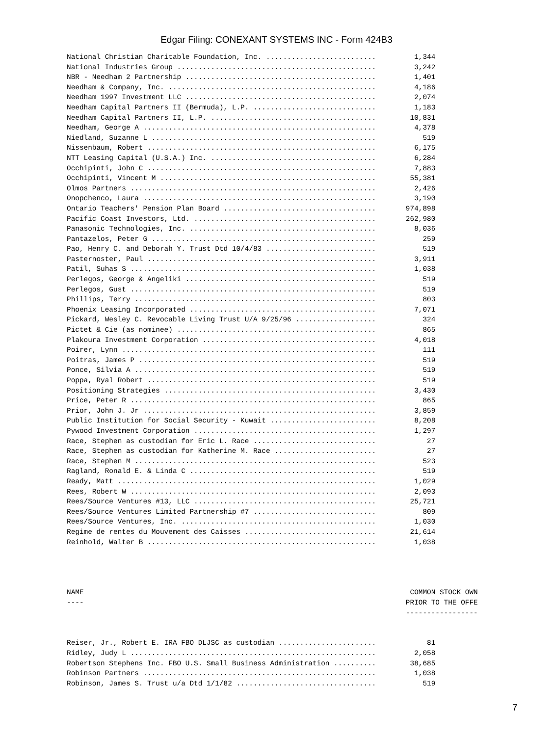Edgar Filing: CONEXANT SYSTEMS INC - Form 424B3
National Christian Charitable Foundation, Inc. ..........................         1,344
National Industries Group ...............................................         3,242
NBR - Needham 2 Partnership .............................................         1,401
Needham & Company, Inc. .................................................         4,186
Needham 1997 Investment LLC .............................................         2,074
Needham Capital Partners II (Bermuda), L.P. .............................         1,183
Needham Capital Partners II, L.P. .......................................        10,831
Needham, George A .......................................................         4,378
Niedland, Suzanne L .....................................................           519
Nissenbaum, Robert ......................................................         6,175
NTT Leasing Capital (U.S.A.) Inc. .......................................         6,284
Occhipinti, John C ......................................................         7,883
Occhipinti, Vincent M ...................................................        55,381
Olmos Partners ..........................................................         2,426
Onopchenco, Laura .......................................................         3,190
Ontario Teachers' Pension Plan Board ....................................       974,898
Pacific Coast Investors, Ltd. ...........................................       262,980
Panasonic Technologies, Inc. ............................................         8,036
Pantazelos, Peter G .....................................................           259
Pao, Henry C. and Deborah Y. Trust Dtd 10/4/83 ..........................           519
Pasternoster, Paul ......................................................         3,911
Patil, Suhas S ..........................................................         1,038
Perlegos, George & Angeliki .............................................           519
Perlegos, Gust ..........................................................           519
Phillips, Terry .........................................................           803
Phoenix Leasing Incorporated ............................................         7,071
Pickard, Wesley C. Revocable Living Trust U/A 9/25/96 ...................           324
Pictet & Cie (as nominee) ...............................................           865
Plakoura Investment Corporation .........................................         4,018
Poirer, Lynn ............................................................           111
Poitras, James P ........................................................           519
Ponce, Silvia A .........................................................           519
Poppa, Ryal Robert ......................................................           519
Positioning Strategies ..................................................         3,430
Price, Peter R ..........................................................           865
Prior, John J. Jr .......................................................         3,859
Public Institution for Social Security - Kuwait .........................         8,208
Pywood Investment Corporation ...........................................         1,297
Race, Stephen as custodian for Eric L. Race .............................            27
Race, Stephen as custodian for Katherine M. Race ........................            27
Race, Stephen M .........................................................           523
Ragland, Ronald E. & Linda C ............................................           519
Ready, Matt .............................................................         1,029
Rees, Robert W ..........................................................         2,093
Rees/Source Ventures #13, LLC ...........................................        25,721
Rees/Source Ventures Limited Partnership #7 .............................           809
Rees/Source Ventures, Inc. ..............................................         1,030
Regime de rentes du Mouvement des Caisses ...............................        21,614
Reinhold, Walter B ......................................................         1,038




NAME                                                                             COMMON STOCK OWN
----                                                                            PRIOR TO THE OFFE
                                                                                -----------------


Reiser, Jr., Robert E. IRA FBO DLJSC as custodian .......................            81
Ridley, Judy L ..........................................................         2,058
Robertson Stephens Inc. FBO U.S. Small Business Administration ..........        38,685
Robinson Partners .......................................................         1,038
Robinson, James S. Trust u/a Dtd 1/1/82 .................................           519
7